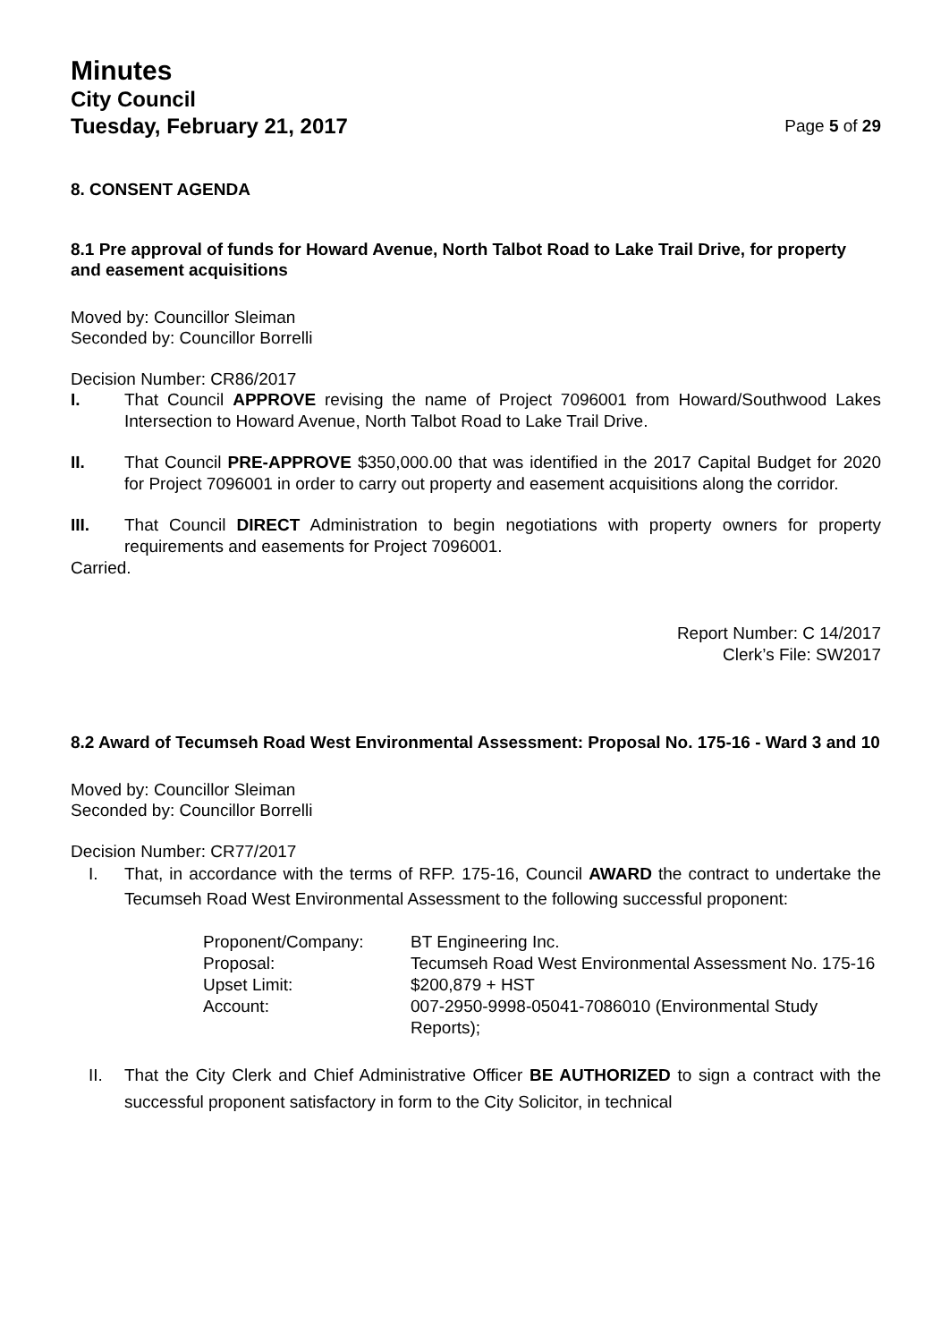Minutes
City Council
Tuesday, February 21, 2017
Page 5 of 29
8. CONSENT AGENDA
8.1 Pre approval of funds for Howard Avenue, North Talbot Road to Lake Trail Drive, for property and easement acquisitions
Moved by: Councillor Sleiman
Seconded by: Councillor Borrelli
Decision Number: CR86/2017
I. That Council APPROVE revising the name of Project 7096001 from Howard/Southwood Lakes Intersection to Howard Avenue, North Talbot Road to Lake Trail Drive.
II. That Council PRE-APPROVE $350,000.00 that was identified in the 2017 Capital Budget for 2020 for Project 7096001 in order to carry out property and easement acquisitions along the corridor.
III. That Council DIRECT Administration to begin negotiations with property owners for property requirements and easements for Project 7096001.
Carried.
Report Number: C 14/2017
Clerk’s File: SW2017
8.2 Award of Tecumseh Road West Environmental Assessment: Proposal No. 175-16 - Ward 3 and 10
Moved by: Councillor Sleiman
Seconded by: Councillor Borrelli
Decision Number: CR77/2017
I. That, in accordance with the terms of RFP. 175-16, Council AWARD the contract to undertake the Tecumseh Road West Environmental Assessment to the following successful proponent:
| Proponent/Company: | BT Engineering Inc. |
| Proposal: | Tecumseh Road West Environmental Assessment No. 175-16 |
| Upset Limit: | $200,879 + HST |
| Account: | 007-2950-9998-05041-7086010 (Environmental Study Reports); |
II. That the City Clerk and Chief Administrative Officer BE AUTHORIZED to sign a contract with the successful proponent satisfactory in form to the City Solicitor, in technical